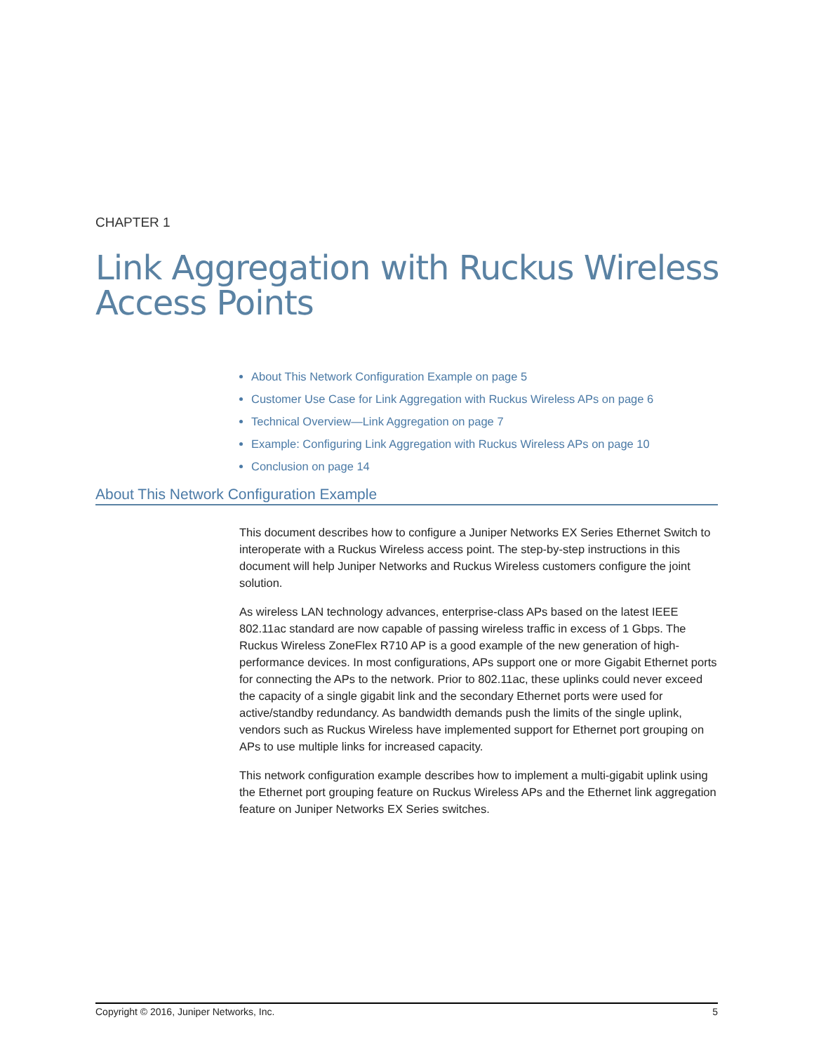CHAPTER 1
Link Aggregation with Ruckus Wireless
Access Points
About This Network Configuration Example on page 5
Customer Use Case for Link Aggregation with Ruckus Wireless APs on page 6
Technical Overview—Link Aggregation on page 7
Example: Configuring Link Aggregation with Ruckus Wireless APs on page 10
Conclusion on page 14
About This Network Configuration Example
This document describes how to configure a Juniper Networks EX Series Ethernet Switch to interoperate with a Ruckus Wireless access point. The step-by-step instructions in this document will help Juniper Networks and Ruckus Wireless customers configure the joint solution.
As wireless LAN technology advances, enterprise-class APs based on the latest IEEE 802.11ac standard are now capable of passing wireless traffic in excess of 1 Gbps. The Ruckus Wireless ZoneFlex R710 AP is a good example of the new generation of high-performance devices. In most configurations, APs support one or more Gigabit Ethernet ports for connecting the APs to the network. Prior to 802.11ac, these uplinks could never exceed the capacity of a single gigabit link and the secondary Ethernet ports were used for active/standby redundancy. As bandwidth demands push the limits of the single uplink, vendors such as Ruckus Wireless have implemented support for Ethernet port grouping on APs to use multiple links for increased capacity.
This network configuration example describes how to implement a multi-gigabit uplink using the Ethernet port grouping feature on Ruckus Wireless APs and the Ethernet link aggregation feature on Juniper Networks EX Series switches.
Copyright © 2016, Juniper Networks, Inc. 5